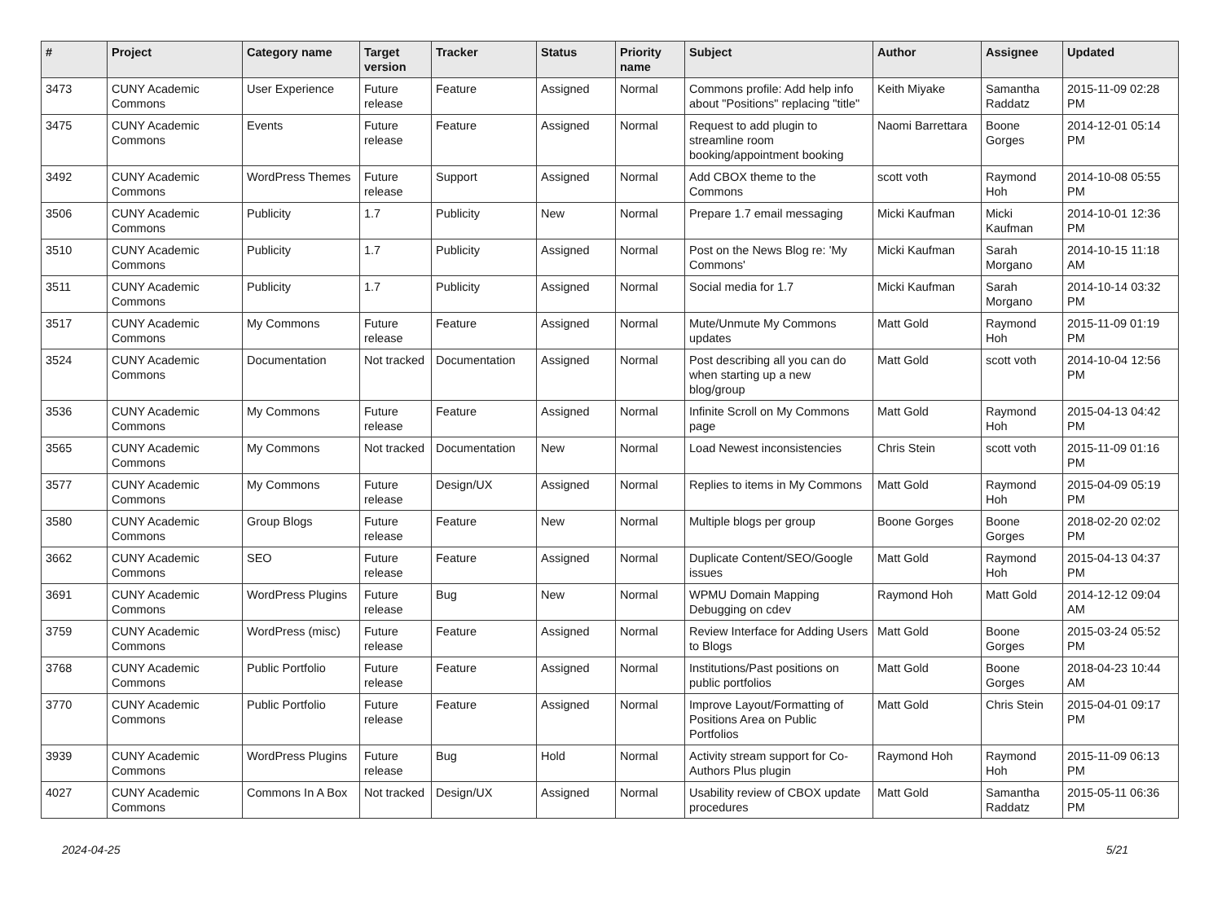| # | Project | Category name | Target version | Tracker | Status | Priority name | Subject | Author | Assignee | Updated |
| --- | --- | --- | --- | --- | --- | --- | --- | --- | --- | --- |
| 3473 | CUNY Academic Commons | User Experience | Future release | Feature | Assigned | Normal | Commons profile: Add help info about "Positions" replacing "title" | Keith Miyake | Samantha Raddatz | 2015-11-09 02:28 PM |
| 3475 | CUNY Academic Commons | Events | Future release | Feature | Assigned | Normal | Request to add plugin to streamline room booking/appointment booking | Naomi Barrettara | Boone Gorges | 2014-12-01 05:14 PM |
| 3492 | CUNY Academic Commons | WordPress Themes | Future release | Support | Assigned | Normal | Add CBOX theme to the Commons | scott voth | Raymond Hoh | 2014-10-08 05:55 PM |
| 3506 | CUNY Academic Commons | Publicity | 1.7 | Publicity | New | Normal | Prepare 1.7 email messaging | Micki Kaufman | Micki Kaufman | 2014-10-01 12:36 PM |
| 3510 | CUNY Academic Commons | Publicity | 1.7 | Publicity | Assigned | Normal | Post on the News Blog re: 'My Commons' | Micki Kaufman | Sarah Morgano | 2014-10-15 11:18 AM |
| 3511 | CUNY Academic Commons | Publicity | 1.7 | Publicity | Assigned | Normal | Social media for 1.7 | Micki Kaufman | Sarah Morgano | 2014-10-14 03:32 PM |
| 3517 | CUNY Academic Commons | My Commons | Future release | Feature | Assigned | Normal | Mute/Unmute My Commons updates | Matt Gold | Raymond Hoh | 2015-11-09 01:19 PM |
| 3524 | CUNY Academic Commons | Documentation | Not tracked | Documentation | Assigned | Normal | Post describing all you can do when starting up a new blog/group | Matt Gold | scott voth | 2014-10-04 12:56 PM |
| 3536 | CUNY Academic Commons | My Commons | Future release | Feature | Assigned | Normal | Infinite Scroll on My Commons page | Matt Gold | Raymond Hoh | 2015-04-13 04:42 PM |
| 3565 | CUNY Academic Commons | My Commons | Not tracked | Documentation | New | Normal | Load Newest inconsistencies | Chris Stein | scott voth | 2015-11-09 01:16 PM |
| 3577 | CUNY Academic Commons | My Commons | Future release | Design/UX | Assigned | Normal | Replies to items in My Commons | Matt Gold | Raymond Hoh | 2015-04-09 05:19 PM |
| 3580 | CUNY Academic Commons | Group Blogs | Future release | Feature | New | Normal | Multiple blogs per group | Boone Gorges | Boone Gorges | 2018-02-20 02:02 PM |
| 3662 | CUNY Academic Commons | SEO | Future release | Feature | Assigned | Normal | Duplicate Content/SEO/Google issues | Matt Gold | Raymond Hoh | 2015-04-13 04:37 PM |
| 3691 | CUNY Academic Commons | WordPress Plugins | Future release | Bug | New | Normal | WPMU Domain Mapping Debugging on cdev | Raymond Hoh | Matt Gold | 2014-12-12 09:04 AM |
| 3759 | CUNY Academic Commons | WordPress (misc) | Future release | Feature | Assigned | Normal | Review Interface for Adding Users to Blogs | Matt Gold | Boone Gorges | 2015-03-24 05:52 PM |
| 3768 | CUNY Academic Commons | Public Portfolio | Future release | Feature | Assigned | Normal | Institutions/Past positions on public portfolios | Matt Gold | Boone Gorges | 2018-04-23 10:44 AM |
| 3770 | CUNY Academic Commons | Public Portfolio | Future release | Feature | Assigned | Normal | Improve Layout/Formatting of Positions Area on Public Portfolios | Matt Gold | Chris Stein | 2015-04-01 09:17 PM |
| 3939 | CUNY Academic Commons | WordPress Plugins | Future release | Bug | Hold | Normal | Activity stream support for Co-Authors Plus plugin | Raymond Hoh | Raymond Hoh | 2015-11-09 06:13 PM |
| 4027 | CUNY Academic Commons | Commons In A Box | Not tracked | Design/UX | Assigned | Normal | Usability review of CBOX update procedures | Matt Gold | Samantha Raddatz | 2015-05-11 06:36 PM |
2024-04-25 5/21